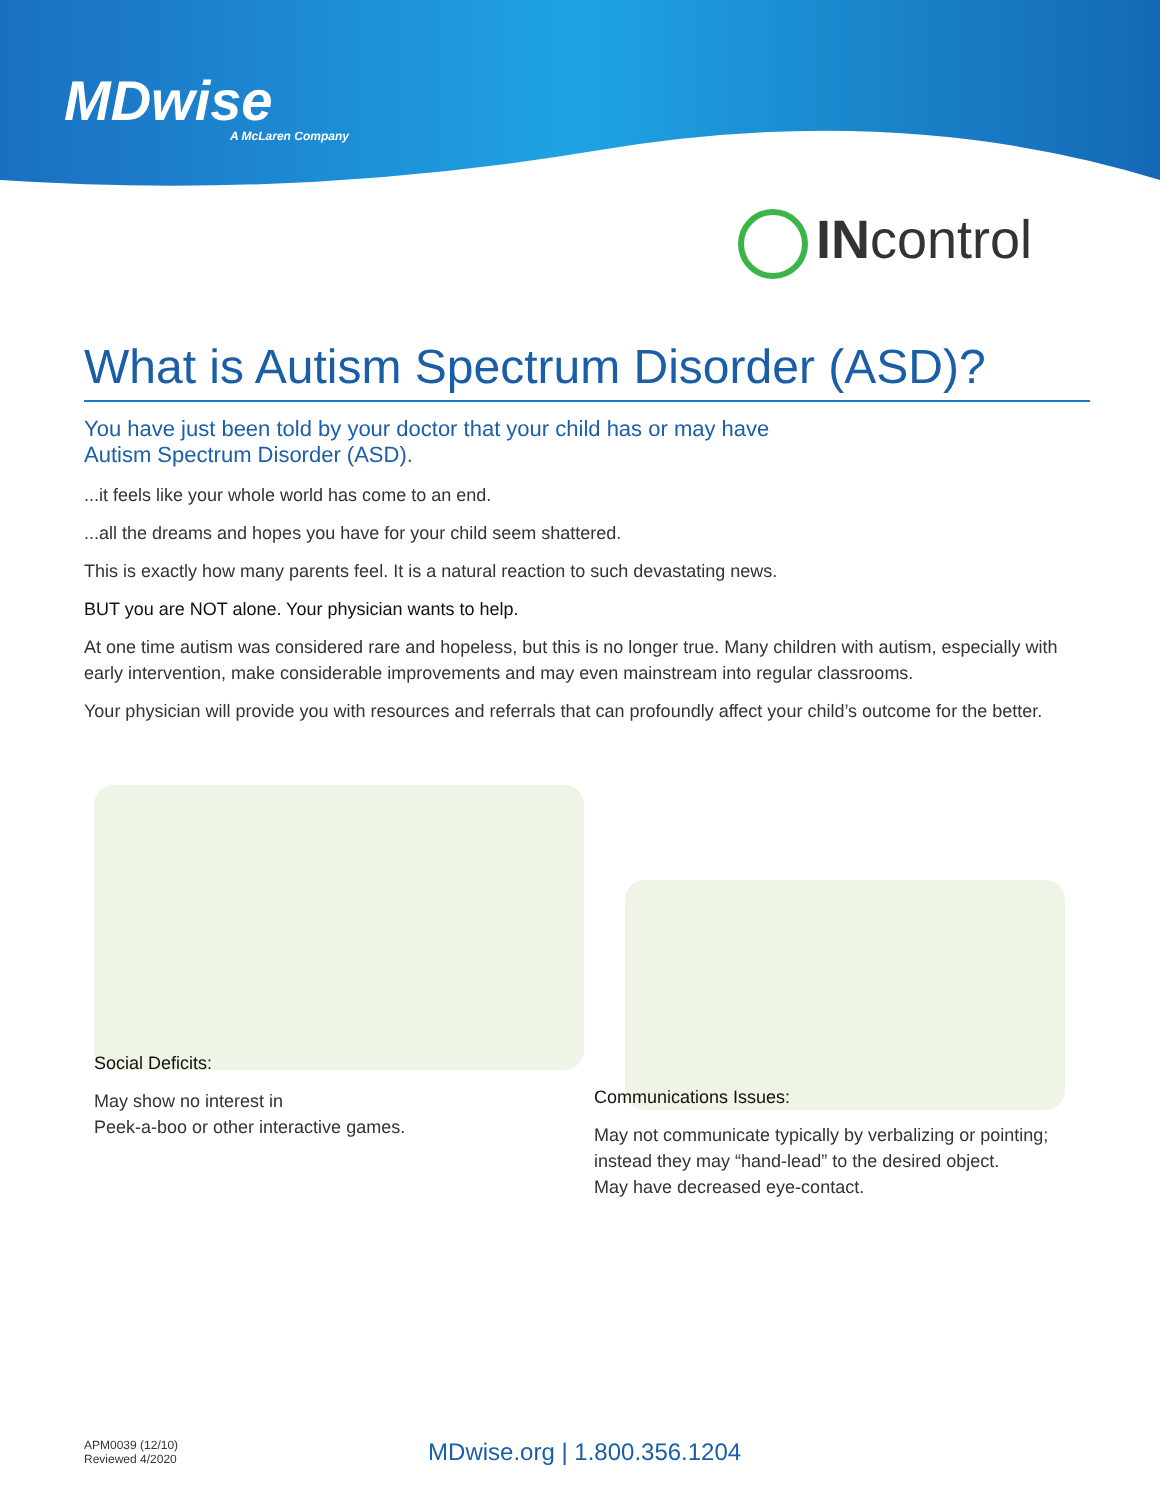MDwise
A McLaren Company
INcontrol
What is Autism Spectrum Disorder (ASD)?
You have just been told by your doctor that your child has or may have
Autism Spectrum Disorder (ASD).
...it feels like your whole world has come to an end.
...all the dreams and hopes you have for your child seem shattered.
This is exactly how many parents feel. It is a natural reaction to such devastating news.
BUT you are NOT alone. Your physician wants to help.
At one time autism was considered rare and hopeless, but this is no longer true. Many children with autism, especially with early intervention, make considerable improvements and may even mainstream into regular classrooms.
Your physician will provide you with resources and referrals that can profoundly affect your child’s outcome for the better.
Social Deficits:
May show no interest in
Peek-a-boo or other interactive games.
Communications Issues:
May not communicate typically by verbalizing or pointing; instead they may “hand-lead” to the desired object.
May have decreased eye-contact.
APM0039 (12/10)
Reviewed 4/2020
MDwise.org | 1.800.356.1204